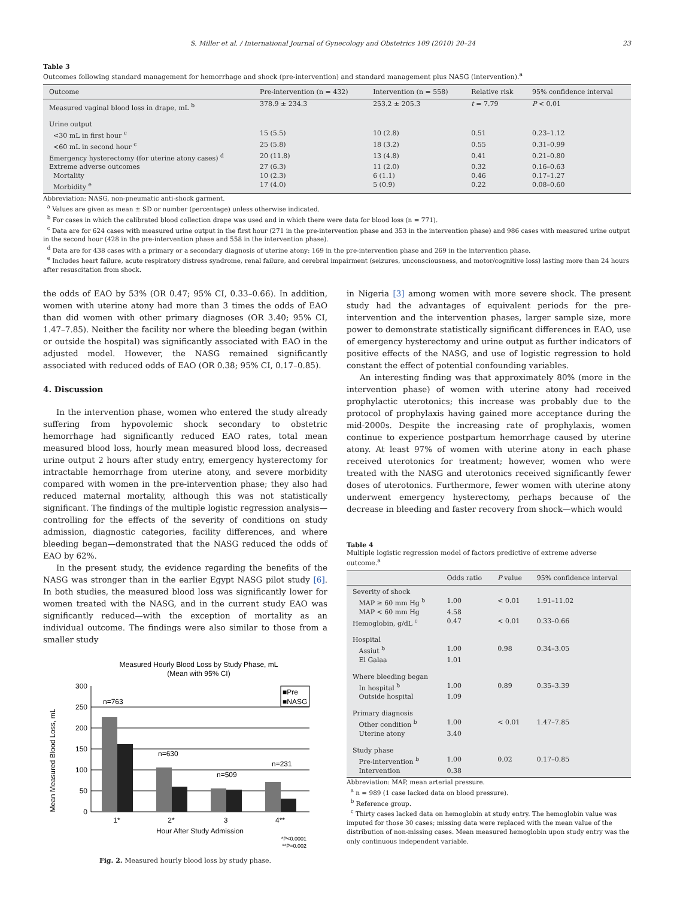S. Miller et al. / International Journal of Gynecology and Obstetrics 109 (2010) 20–24 23
Table 3
Outcomes following standard management for hemorrhage and shock (pre-intervention) and standard management plus NASG (intervention).<sup>a</sup>
| Outcome | Pre-intervention (n = 432) | Intervention (n = 558) | Relative risk | 95% confidence interval |
| --- | --- | --- | --- | --- |
| Measured vaginal blood loss in drape, mL <sup>b</sup> | 378.9 ± 234.3 | 253.2 ± 205.3 | t = 7.79 | P < 0.01 |
| Urine output | | | | |
| <30 mL in first hour <sup>c</sup> | 15 (5.5) | 10 (2.8) | 0.51 | 0.23–1.12 |
| <60 mL in second hour <sup>c</sup> | 25 (5.8) | 18 (3.2) | 0.55 | 0.31–0.99 |
| Emergency hysterectomy (for uterine atony cases) <sup>d</sup> | 20 (11.8) | 13 (4.8) | 0.41 | 0.21–0.80 |
| Extreme adverse outcomes | 27 (6.3) | 11 (2.0) | 0.32 | 0.16–0.63 |
| Mortality | 10 (2.3) | 6 (1.1) | 0.46 | 0.17–1.27 |
| Morbidity <sup>e</sup> | 17 (4.0) | 5 (0.9) | 0.22 | 0.08–0.60 |
Abbreviation: NASG, non-pneumatic anti-shock garment.
<sup>a</sup> Values are given as mean ± SD or number (percentage) unless otherwise indicated.
<sup>b</sup> For cases in which the calibrated blood collection drape was used and in which there were data for blood loss (n = 771).
<sup>c</sup> Data are for 624 cases with measured urine output in the first hour (271 in the pre-intervention phase and 353 in the intervention phase) and 986 cases with measured urine output in the second hour (428 in the pre-intervention phase and 558 in the intervention phase).
<sup>d</sup> Data are for 438 cases with a primary or a secondary diagnosis of uterine atony: 169 in the pre-intervention phase and 269 in the intervention phase.
<sup>e</sup> Includes heart failure, acute respiratory distress syndrome, renal failure, and cerebral impairment (seizures, unconsciousness, and motor/cognitive loss) lasting more than 24 hours after resuscitation from shock.
the odds of EAO by 53% (OR 0.47; 95% CI, 0.33–0.66). In addition, women with uterine atony had more than 3 times the odds of EAO than did women with other primary diagnoses (OR 3.40; 95% CI, 1.47–7.85). Neither the facility nor where the bleeding began (within or outside the hospital) was significantly associated with EAO in the adjusted model. However, the NASG remained significantly associated with reduced odds of EAO (OR 0.38; 95% CI, 0.17–0.85).
4. Discussion
In the intervention phase, women who entered the study already suffering from hypovolemic shock secondary to obstetric hemorrhage had significantly reduced EAO rates, total mean measured blood loss, hourly mean measured blood loss, decreased urine output 2 hours after study entry, emergency hysterectomy for intractable hemorrhage from uterine atony, and severe morbidity compared with women in the pre-intervention phase; they also had reduced maternal mortality, although this was not statistically significant. The findings of the multiple logistic regression analysis—controlling for the effects of the severity of conditions on study admission, diagnostic categories, facility differences, and where bleeding began—demonstrated that the NASG reduced the odds of EAO by 62%.
In the present study, the evidence regarding the benefits of the NASG was stronger than in the earlier Egypt NASG pilot study [6]. In both studies, the measured blood loss was significantly lower for women treated with the NASG, and in the current study EAO was significantly reduced—with the exception of mortality as an individual outcome. The findings were also similar to those from a smaller study
Measured Hourly Blood Loss by Study Phase, mL
(Mean with 95% CI)
Mean Measured Blood Loss, mL
300
250
200
150
100
50
0
n=763
n=630
n=509
n=231
1*
2*
3
4**
Hour After Study Admission
■Pre
■NASG
*P<0.0001
**P=0.002
Fig. 2. Measured hourly blood loss by study phase.
in Nigeria [3] among women with more severe shock. The present study had the advantages of equivalent periods for the pre-intervention and the intervention phases, larger sample size, more power to demonstrate statistically significant differences in EAO, use of emergency hysterectomy and urine output as further indicators of positive effects of the NASG, and use of logistic regression to hold constant the effect of potential confounding variables.
An interesting finding was that approximately 80% (more in the intervention phase) of women with uterine atony had received prophylactic uterotonics; this increase was probably due to the protocol of prophylaxis having gained more acceptance during the mid-2000s. Despite the increasing rate of prophylaxis, women continue to experience postpartum hemorrhage caused by uterine atony. At least 97% of women with uterine atony in each phase received uterotonics for treatment; however, women who were treated with the NASG and uterotonics received significantly fewer doses of uterotonics. Furthermore, fewer women with uterine atony underwent emergency hysterectomy, perhaps because of the decrease in bleeding and faster recovery from shock—which would
Table 4
Multiple logistic regression model of factors predictive of extreme adverse outcome.<sup>a</sup>
| | Odds ratio | P value | 95% confidence interval |
| --- | --- | --- | --- |
| Severity of shock | | | |
| MAP ≥ 60 mm Hg <sup>b</sup> | 1.00 | < 0.01 | 1.91–11.02 |
| MAP < 60 mm Hg | 4.58 | | |
| Hemoglobin, g/dL <sup>c</sup> | 0.47 | < 0.01 | 0.33–0.66 |
| Hospital | | | |
| Assiut <sup>b</sup> | 1.00 | 0.98 | 0.34–3.05 |
| El Galaa | 1.01 | | |
| Where bleeding began | | | |
| In hospital <sup>b</sup> | 1.00 | 0.89 | 0.35–3.39 |
| Outside hospital | 1.09 | | |
| Primary diagnosis | | | |
| Other condition <sup>b</sup> | 1.00 | < 0.01 | 1.47–7.85 |
| Uterine atony | 3.40 | | |
| Study phase | | | |
| Pre-intervention <sup>b</sup> | 1.00 | 0.02 | 0.17–0.85 |
| Intervention | 0.38 | | |
Abbreviation: MAP, mean arterial pressure.
<sup>a</sup> n = 989 (1 case lacked data on blood pressure).
<sup>b</sup> Reference group.
<sup>c</sup> Thirty cases lacked data on hemoglobin at study entry. The hemoglobin value was imputed for those 30 cases; missing data were replaced with the mean value of the distribution of non-missing cases. Mean measured hemoglobin upon study entry was the only continuous independent variable.